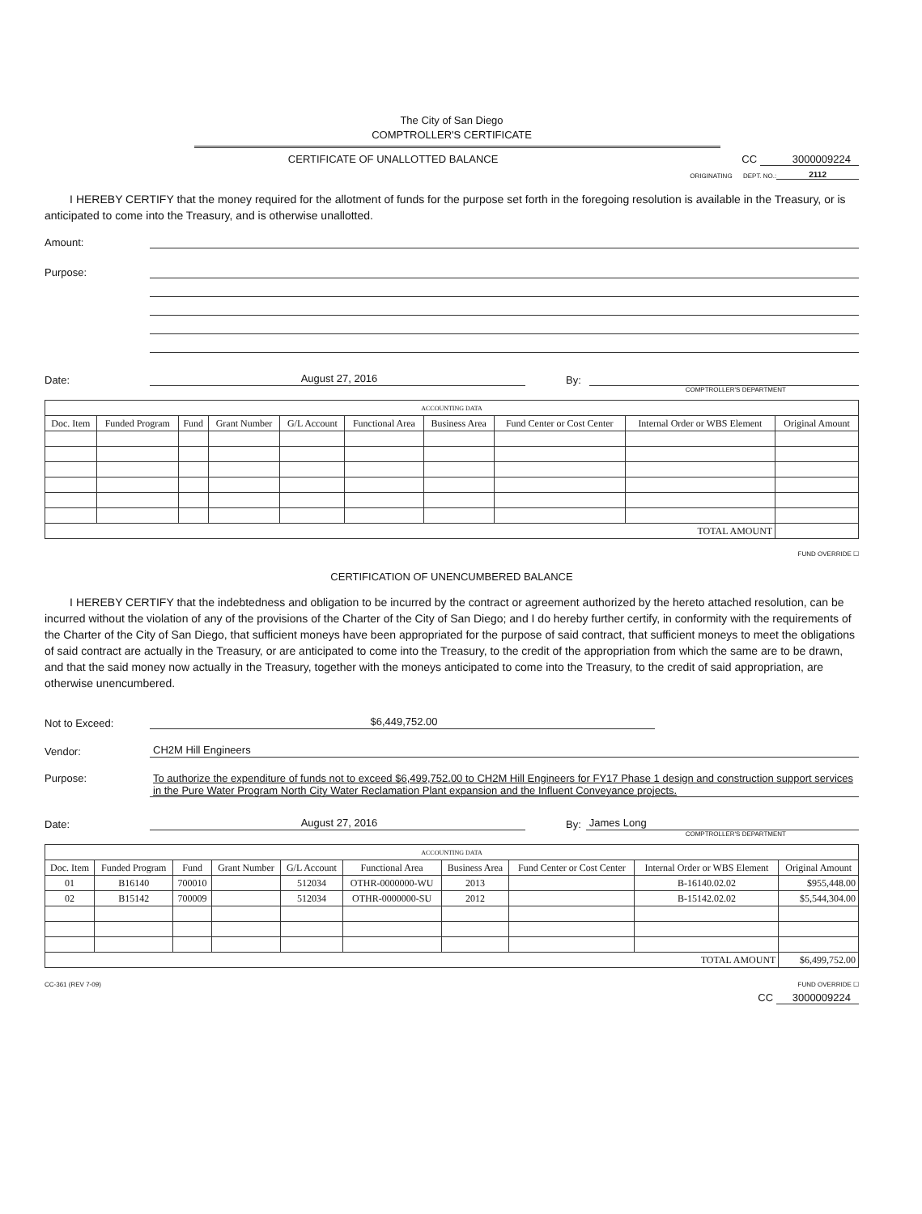The City of San Diego
COMPTROLLER'S CERTIFICATE
CERTIFICATE OF UNALLOTTED BALANCE
CC 3000009224
ORIGINATING DEPT. NO.: 2112
I HEREBY CERTIFY that the money required for the allotment of funds for the purpose set forth in the foregoing resolution is available in the Treasury, or is anticipated to come into the Treasury, and is otherwise unallotted.
Amount:
Purpose:
Date: August 27, 2016 By:
COMPTROLLER'S DEPARTMENT
| ACCOUNTING DATA | | | | | | | | | |
| Doc. Item | Funded Program | Fund | Grant Number | G/L Account | Functional Area | Business Area | Fund Center or Cost Center | Internal Order or WBS Element | Original Amount |
| TOTAL AMOUNT | | | | | | | | | |
FUND OVERRIDE ☐
CERTIFICATION OF UNENCUMBERED BALANCE
I HEREBY CERTIFY that the indebtedness and obligation to be incurred by the contract or agreement authorized by the hereto attached resolution, can be incurred without the violation of any of the provisions of the Charter of the City of San Diego; and I do hereby further certify, in conformity with the requirements of the Charter of the City of San Diego, that sufficient moneys have been appropriated for the purpose of said contract, that sufficient moneys to meet the obligations of said contract are actually in the Treasury, or are anticipated to come into the Treasury, to the credit of the appropriation from which the same are to be drawn, and that the said money now actually in the Treasury, together with the moneys anticipated to come into the Treasury, to the credit of said appropriation, are otherwise unencumbered.
Not to Exceed: $6,449,752.00
Vendor: CH2M Hill Engineers
Purpose: To authorize the expenditure of funds not to exceed $6,499,752.00 to CH2M Hill Engineers for FY17 Phase 1 design and construction support services in the Pure Water Program North City Water Reclamation Plant expansion and the Influent Conveyance projects.
Date: August 27, 2016 By: James Long
COMPTROLLER'S DEPARTMENT
| ACCOUNTING DATA | | | | | | | | | |
| Doc. Item | Funded Program | Fund | Grant Number | G/L Account | Functional Area | Business Area | Fund Center or Cost Center | Internal Order or WBS Element | Original Amount |
| 01 | B16140 | 700010 | | 512034 | OTHR-0000000-WU | 2013 | | B-16140.02.02 | $955,448.00 |
| 02 | B15142 | 700009 | | 512034 | OTHR-0000000-SU | 2012 | | B-15142.02.02 | $5,544,304.00 |
| TOTAL AMOUNT | | | | | | | | | $6,499,752.00 |
CC-361 (REV 7-09) FUND OVERRIDE ☐
CC 3000009224